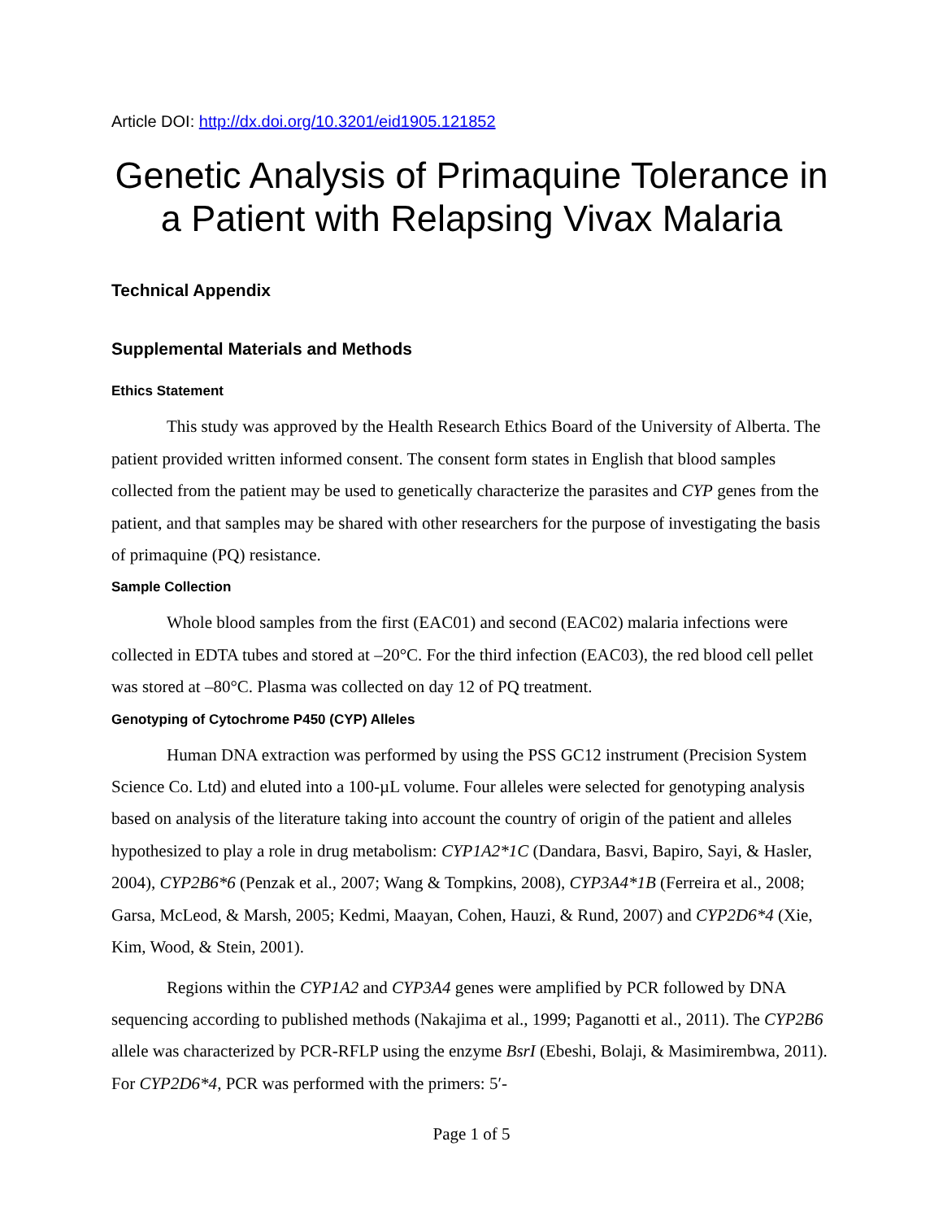Article DOI: http://dx.doi.org/10.3201/eid1905.121852
Genetic Analysis of Primaquine Tolerance in a Patient with Relapsing Vivax Malaria
Technical Appendix
Supplemental Materials and Methods
Ethics Statement
This study was approved by the Health Research Ethics Board of the University of Alberta. The patient provided written informed consent. The consent form states in English that blood samples collected from the patient may be used to genetically characterize the parasites and CYP genes from the patient, and that samples may be shared with other researchers for the purpose of investigating the basis of primaquine (PQ) resistance.
Sample Collection
Whole blood samples from the first (EAC01) and second (EAC02) malaria infections were collected in EDTA tubes and stored at –20°C. For the third infection (EAC03), the red blood cell pellet was stored at –80°C. Plasma was collected on day 12 of PQ treatment.
Genotyping of Cytochrome P450 (CYP) Alleles
Human DNA extraction was performed by using the PSS GC12 instrument (Precision System Science Co. Ltd) and eluted into a 100-µL volume. Four alleles were selected for genotyping analysis based on analysis of the literature taking into account the country of origin of the patient and alleles hypothesized to play a role in drug metabolism: CYP1A2*1C (Dandara, Basvi, Bapiro, Sayi, & Hasler, 2004), CYP2B6*6 (Penzak et al., 2007; Wang & Tompkins, 2008), CYP3A4*1B (Ferreira et al., 2008; Garsa, McLeod, & Marsh, 2005; Kedmi, Maayan, Cohen, Hauzi, & Rund, 2007) and CYP2D6*4 (Xie, Kim, Wood, & Stein, 2001).
Regions within the CYP1A2 and CYP3A4 genes were amplified by PCR followed by DNA sequencing according to published methods (Nakajima et al., 1999; Paganotti et al., 2011). The CYP2B6 allele was characterized by PCR-RFLP using the enzyme BsrI (Ebeshi, Bolaji, & Masimirembwa, 2011). For CYP2D6*4, PCR was performed with the primers: 5′-
Page 1 of 5